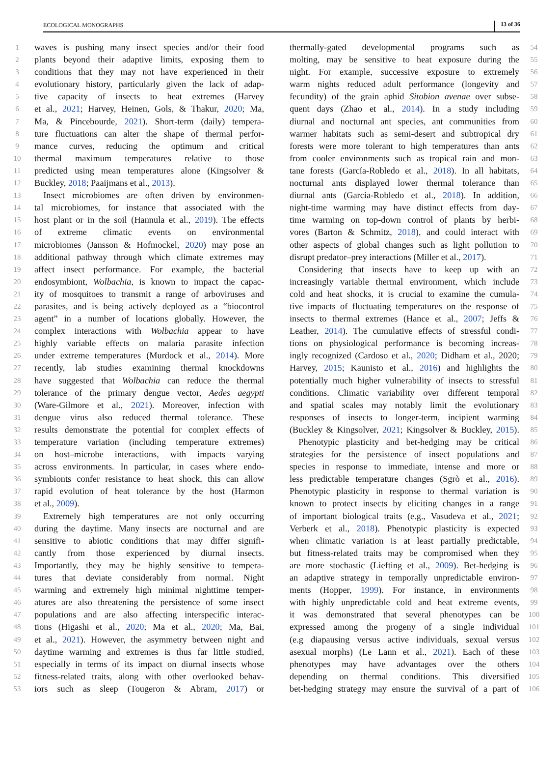ECOLOGICAL MONOGRAPHS 13 of 36
1 waves is pushing many insect species and/or their food
2 plants beyond their adaptive limits, exposing them to
3 conditions that they may not have experienced in their
4 evolutionary history, particularly given the lack of adap-
5 tive capacity of insects to heat extremes (Harvey
6 et al., 2021; Harvey, Heinen, Gols, & Thakur, 2020; Ma,
7 Ma, & Pincebourde, 2021). Short-term (daily) tempera-
8 ture fluctuations can alter the shape of thermal perfor-
9 mance curves, reducing the optimum and critical
10 thermal maximum temperatures relative to those
11 predicted using mean temperatures alone (Kingsolver &
12 Buckley, 2018; Paaijmans et al., 2013).
13 Insect microbiomes are often driven by environmen-
14 tal microbiomes, for instance that associated with the
15 host plant or in the soil (Hannula et al., 2019). The effects
16 of extreme climatic events on environmental
17 microbiomes (Jansson & Hofmockel, 2020) may pose an
18 additional pathway through which climate extremes may
19 affect insect performance. For example, the bacterial
20 endosymbiont, Wolbachia, is known to impact the capac-
21 ity of mosquitoes to transmit a range of arboviruses and
22 parasites, and is being actively deployed as a “biocontrol
23 agent” in a number of locations globally. However, the
24 complex interactions with Wolbachia appear to have
25 highly variable effects on malaria parasite infection
26 under extreme temperatures (Murdock et al., 2014). More
27 recently, lab studies examining thermal knockdowns
28 have suggested that Wolbachia can reduce the thermal
29 tolerance of the primary dengue vector, Aedes aegypti
30 (Ware-Gilmore et al., 2021). Moreover, infection with
31 dengue virus also reduced thermal tolerance. These
32 results demonstrate the potential for complex effects of
33 temperature variation (including temperature extremes)
34 on host–microbe interactions, with impacts varying
35 across environments. In particular, in cases where endo-
36 symbionts confer resistance to heat shock, this can allow
37 rapid evolution of heat tolerance by the host (Harmon
38 et al., 2009).
39 Extremely high temperatures are not only occurring
40 during the daytime. Many insects are nocturnal and are
41 sensitive to abiotic conditions that may differ signifi-
42 cantly from those experienced by diurnal insects.
43 Importantly, they may be highly sensitive to tempera-
44 tures that deviate considerably from normal. Night
45 warming and extremely high minimal nighttime temper-
46 atures are also threatening the persistence of some insect
47 populations and are also affecting interspecific interac-
48 tions (Higashi et al., 2020; Ma et al., 2020; Ma, Bai,
49 et al., 2021). However, the asymmetry between night and
50 daytime warming and extremes is thus far little studied,
51 especially in terms of its impact on diurnal insects whose
52 fitness-related traits, along with other overlooked behav-
53 iors such as sleep (Tougeron & Abram, 2017) or
thermally-gated developmental programs such as 54
molting, may be sensitive to heat exposure during the 55
night. For example, successive exposure to extremely 56
warm nights reduced adult performance (longevity and 57
fecundity) of the grain aphid Sitobion avenae over subse- 58
quent days (Zhao et al., 2014). In a study including 59
diurnal and nocturnal ant species, ant communities from 60
warmer habitats such as semi-desert and subtropical dry 61
forests were more tolerant to high temperatures than ants 62
from cooler environments such as tropical rain and mon- 63
tane forests (García-Robledo et al., 2018). In all habitats, 64
nocturnal ants displayed lower thermal tolerance than 65
diurnal ants (García-Robledo et al., 2018). In addition, 66
night-time warming may have distinct effects from day- 67
time warming on top-down control of plants by herbi- 68
vores (Barton & Schmitz, 2018), and could interact with 69
other aspects of global changes such as light pollution to 70
disrupt predator–prey interactions (Miller et al., 2017). 71
 Considering that insects have to keep up with an 72
increasingly variable thermal environment, which include 73
cold and heat shocks, it is crucial to examine the cumula- 74
tive impacts of fluctuating temperatures on the response of 75
insects to thermal extremes (Hance et al., 2007; Jeffs & 76
Leather, 2014). The cumulative effects of stressful condi- 77
tions on physiological performance is becoming increas- 78
ingly recognized (Cardoso et al., 2020; Didham et al., 2020; 79
Harvey, 2015; Kaunisto et al., 2016) and highlights the 80
potentially much higher vulnerability of insects to stressful 81
conditions. Climatic variability over different temporal 82
and spatial scales may notably limit the evolutionary 83
responses of insects to longer-term, incipient warming 84
(Buckley & Kingsolver, 2021; Kingsolver & Buckley, 2015). 85
 Phenotypic plasticity and bet-hedging may be critical 86
strategies for the persistence of insect populations and 87
species in response to immediate, intense and more or 88
less predictable temperature changes (Sgrò et al., 2016). 89
Phenotypic plasticity in response to thermal variation is 90
known to protect insects by eliciting changes in a range 91
of important biological traits (e.g., Vasudeva et al., 2021; 92
Verberk et al., 2018). Phenotypic plasticity is expected 93
when climatic variation is at least partially predictable, 94
but fitness-related traits may be compromised when they 95
are more stochastic (Liefting et al., 2009). Bet-hedging is 96
an adaptive strategy in temporally unpredictable environ- 97
ments (Hopper, 1999). For instance, in environments 98
with highly unpredictable cold and heat extreme events, 99
it was demonstrated that several phenotypes can be 100
expressed among the progeny of a single individual 101
(e.g diapausing versus active individuals, sexual versus 102
asexual morphs) (Le Lann et al., 2021). Each of these 103
phenotypes may have advantages over the others 104
depending on thermal conditions. This diversified 105
bet-hedging strategy may ensure the survival of a part of 106